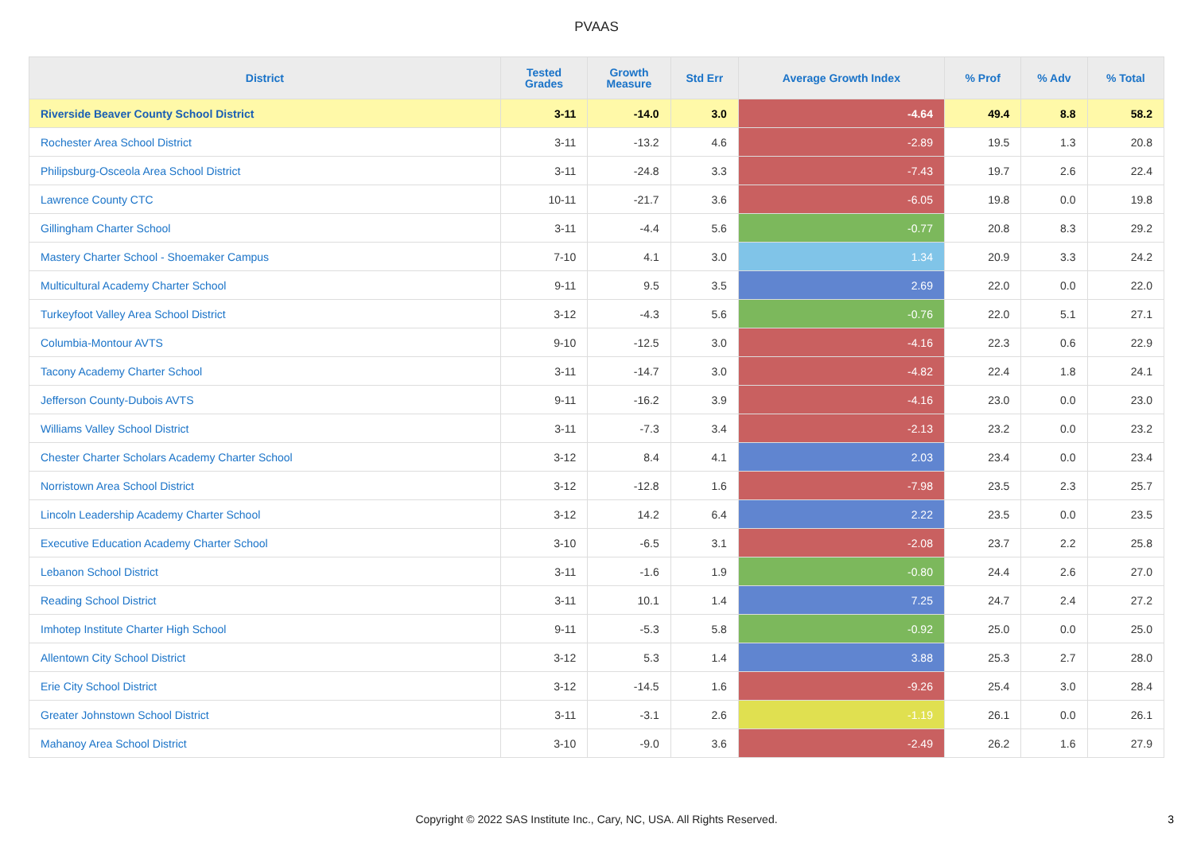PVAAS
| District | Tested Grades | Growth Measure | Std Err | Average Growth Index | % Prof | % Adv | % Total |
| --- | --- | --- | --- | --- | --- | --- | --- |
| Riverside Beaver County School District | 3-11 | -14.0 | 3.0 | -4.64 | 49.4 | 8.8 | 58.2 |
| Rochester Area School District | 3-11 | -13.2 | 4.6 | -2.89 | 19.5 | 1.3 | 20.8 |
| Philipsburg-Osceola Area School District | 3-11 | -24.8 | 3.3 | -7.43 | 19.7 | 2.6 | 22.4 |
| Lawrence County CTC | 10-11 | -21.7 | 3.6 | -6.05 | 19.8 | 0.0 | 19.8 |
| Gillingham Charter School | 3-11 | -4.4 | 5.6 | -0.77 | 20.8 | 8.3 | 29.2 |
| Mastery Charter School - Shoemaker Campus | 7-10 | 4.1 | 3.0 | 1.34 | 20.9 | 3.3 | 24.2 |
| Multicultural Academy Charter School | 9-11 | 9.5 | 3.5 | 2.69 | 22.0 | 0.0 | 22.0 |
| Turkeyfoot Valley Area School District | 3-12 | -4.3 | 5.6 | -0.76 | 22.0 | 5.1 | 27.1 |
| Columbia-Montour AVTS | 9-10 | -12.5 | 3.0 | -4.16 | 22.3 | 0.6 | 22.9 |
| Tacony Academy Charter School | 3-11 | -14.7 | 3.0 | -4.82 | 22.4 | 1.8 | 24.1 |
| Jefferson County-Dubois AVTS | 9-11 | -16.2 | 3.9 | -4.16 | 23.0 | 0.0 | 23.0 |
| Williams Valley School District | 3-11 | -7.3 | 3.4 | -2.13 | 23.2 | 0.0 | 23.2 |
| Chester Charter Scholars Academy Charter School | 3-12 | 8.4 | 4.1 | 2.03 | 23.4 | 0.0 | 23.4 |
| Norristown Area School District | 3-12 | -12.8 | 1.6 | -7.98 | 23.5 | 2.3 | 25.7 |
| Lincoln Leadership Academy Charter School | 3-12 | 14.2 | 6.4 | 2.22 | 23.5 | 0.0 | 23.5 |
| Executive Education Academy Charter School | 3-10 | -6.5 | 3.1 | -2.08 | 23.7 | 2.2 | 25.8 |
| Lebanon School District | 3-11 | -1.6 | 1.9 | -0.80 | 24.4 | 2.6 | 27.0 |
| Reading School District | 3-11 | 10.1 | 1.4 | 7.25 | 24.7 | 2.4 | 27.2 |
| Imhotep Institute Charter High School | 9-11 | -5.3 | 5.8 | -0.92 | 25.0 | 0.0 | 25.0 |
| Allentown City School District | 3-12 | 5.3 | 1.4 | 3.88 | 25.3 | 2.7 | 28.0 |
| Erie City School District | 3-12 | -14.5 | 1.6 | -9.26 | 25.4 | 3.0 | 28.4 |
| Greater Johnstown School District | 3-11 | -3.1 | 2.6 | -1.19 | 26.1 | 0.0 | 26.1 |
| Mahanoy Area School District | 3-10 | -9.0 | 3.6 | -2.49 | 26.2 | 1.6 | 27.9 |
Copyright © 2022 SAS Institute Inc., Cary, NC, USA. All Rights Reserved.
3